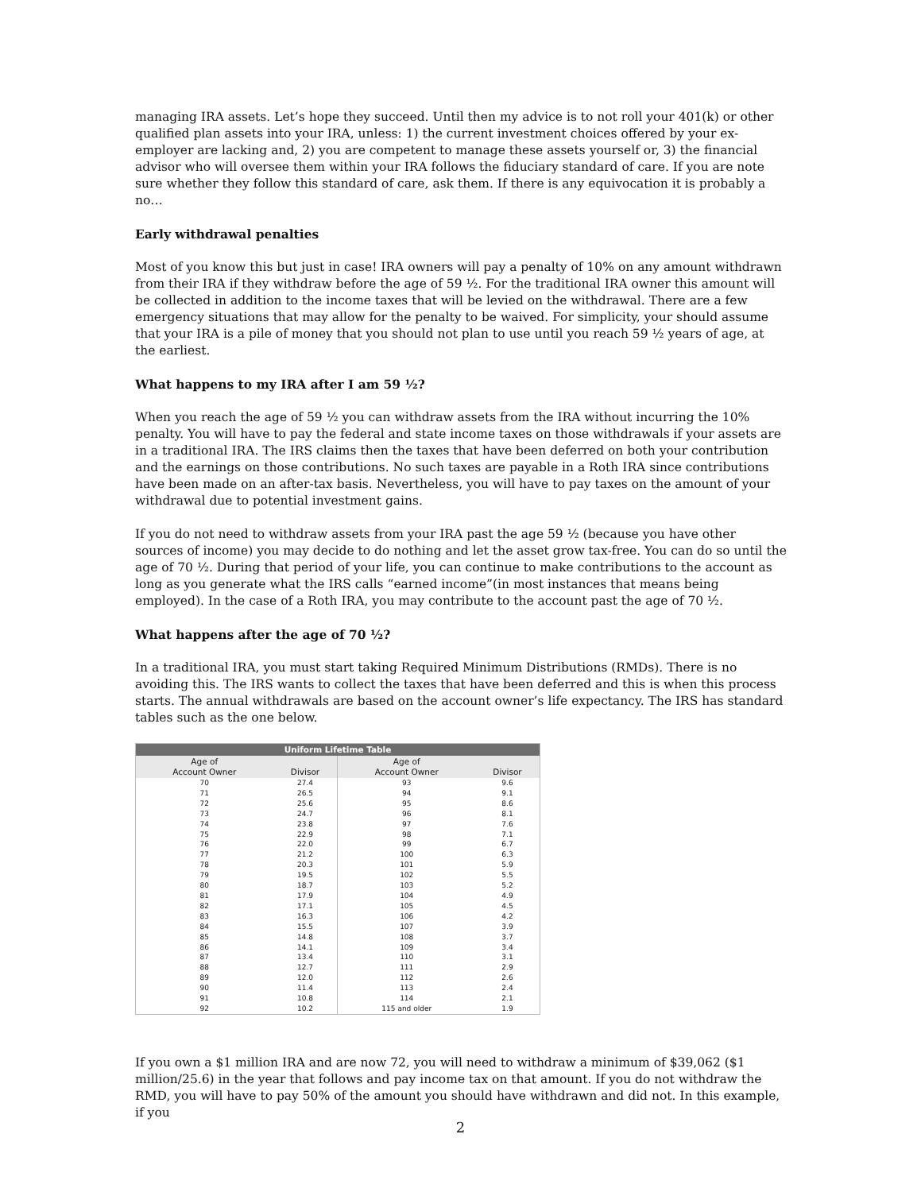managing IRA assets. Let’s hope they succeed. Until then my advice is to not roll your 401(k) or other qualified plan assets into your IRA, unless: 1) the current investment choices offered by your ex-employer are lacking and, 2) you are competent to manage these assets yourself or, 3) the financial advisor who will oversee them within your IRA follows the fiduciary standard of care. If you are note sure whether they follow this standard of care, ask them. If there is any equivocation it is probably a no…
Early withdrawal penalties
Most of you know this but just in case! IRA owners will pay a penalty of 10% on any amount withdrawn from their IRA if they withdraw before the age of 59 ½. For the traditional IRA owner this amount will be collected in addition to the income taxes that will be levied on the withdrawal. There are a few emergency situations that may allow for the penalty to be waived. For simplicity, your should assume that your IRA is a pile of money that you should not plan to use until you reach 59 ½ years of age, at the earliest.
What happens to my IRA after I am 59 ½?
When you reach the age of 59 ½ you can withdraw assets from the IRA without incurring the 10% penalty. You will have to pay the federal and state income taxes on those withdrawals if your assets are in a traditional IRA. The IRS claims then the taxes that have been deferred on both your contribution and the earnings on those contributions. No such taxes are payable in a Roth IRA since contributions have been made on an after-tax basis. Nevertheless, you will have to pay taxes on the amount of your withdrawal due to potential investment gains.
If you do not need to withdraw assets from your IRA past the age 59 ½ (because you have other sources of income) you may decide to do nothing and let the asset grow tax-free. You can do so until the age of 70 ½. During that period of your life, you can continue to make contributions to the account as long as you generate what the IRS calls “earned income”(in most instances that means being employed). In the case of a Roth IRA, you may contribute to the account past the age of 70 ½.
What happens after the age of 70 ½?
In a traditional IRA, you must start taking Required Minimum Distributions (RMDs). There is no avoiding this. The IRS wants to collect the taxes that have been deferred and this is when this process starts. The annual withdrawals are based on the account owner’s life expectancy. The IRS has standard tables such as the one below.
| Uniform Lifetime Table | | | |
| --- | --- | --- | --- |
| Age of Account Owner | Divisor | Age of Account Owner | Divisor |
| 70 | 27.4 | 93 | 9.6 |
| 71 | 26.5 | 94 | 9.1 |
| 72 | 25.6 | 95 | 8.6 |
| 73 | 24.7 | 96 | 8.1 |
| 74 | 23.8 | 97 | 7.6 |
| 75 | 22.9 | 98 | 7.1 |
| 76 | 22.0 | 99 | 6.7 |
| 77 | 21.2 | 100 | 6.3 |
| 78 | 20.3 | 101 | 5.9 |
| 79 | 19.5 | 102 | 5.5 |
| 80 | 18.7 | 103 | 5.2 |
| 81 | 17.9 | 104 | 4.9 |
| 82 | 17.1 | 105 | 4.5 |
| 83 | 16.3 | 106 | 4.2 |
| 84 | 15.5 | 107 | 3.9 |
| 85 | 14.8 | 108 | 3.7 |
| 86 | 14.1 | 109 | 3.4 |
| 87 | 13.4 | 110 | 3.1 |
| 88 | 12.7 | 111 | 2.9 |
| 89 | 12.0 | 112 | 2.6 |
| 90 | 11.4 | 113 | 2.4 |
| 91 | 10.8 | 114 | 2.1 |
| 92 | 10.2 | 115 and older | 1.9 |
If you own a $1 million IRA and are now 72, you will need to withdraw a minimum of $39,062 ($1 million/25.6) in the year that follows and pay income tax on that amount. If you do not withdraw the RMD, you will have to pay 50% of the amount you should have withdrawn and did not. In this example, if you
2